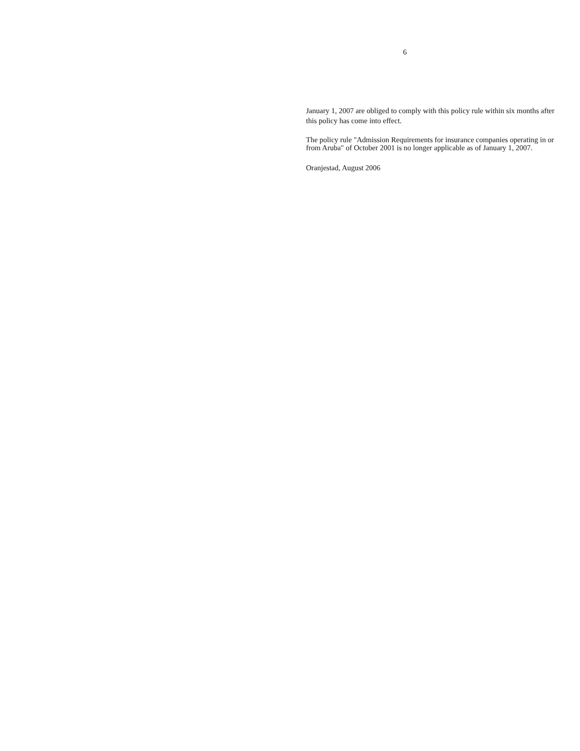6
January 1, 2007 are obliged to comply with this policy rule within six months after this policy has come into effect.
The policy rule "Admission Requirements for insurance companies operating in or from Aruba" of October 2001 is no longer applicable as of January 1, 2007.
Oranjestad, August 2006